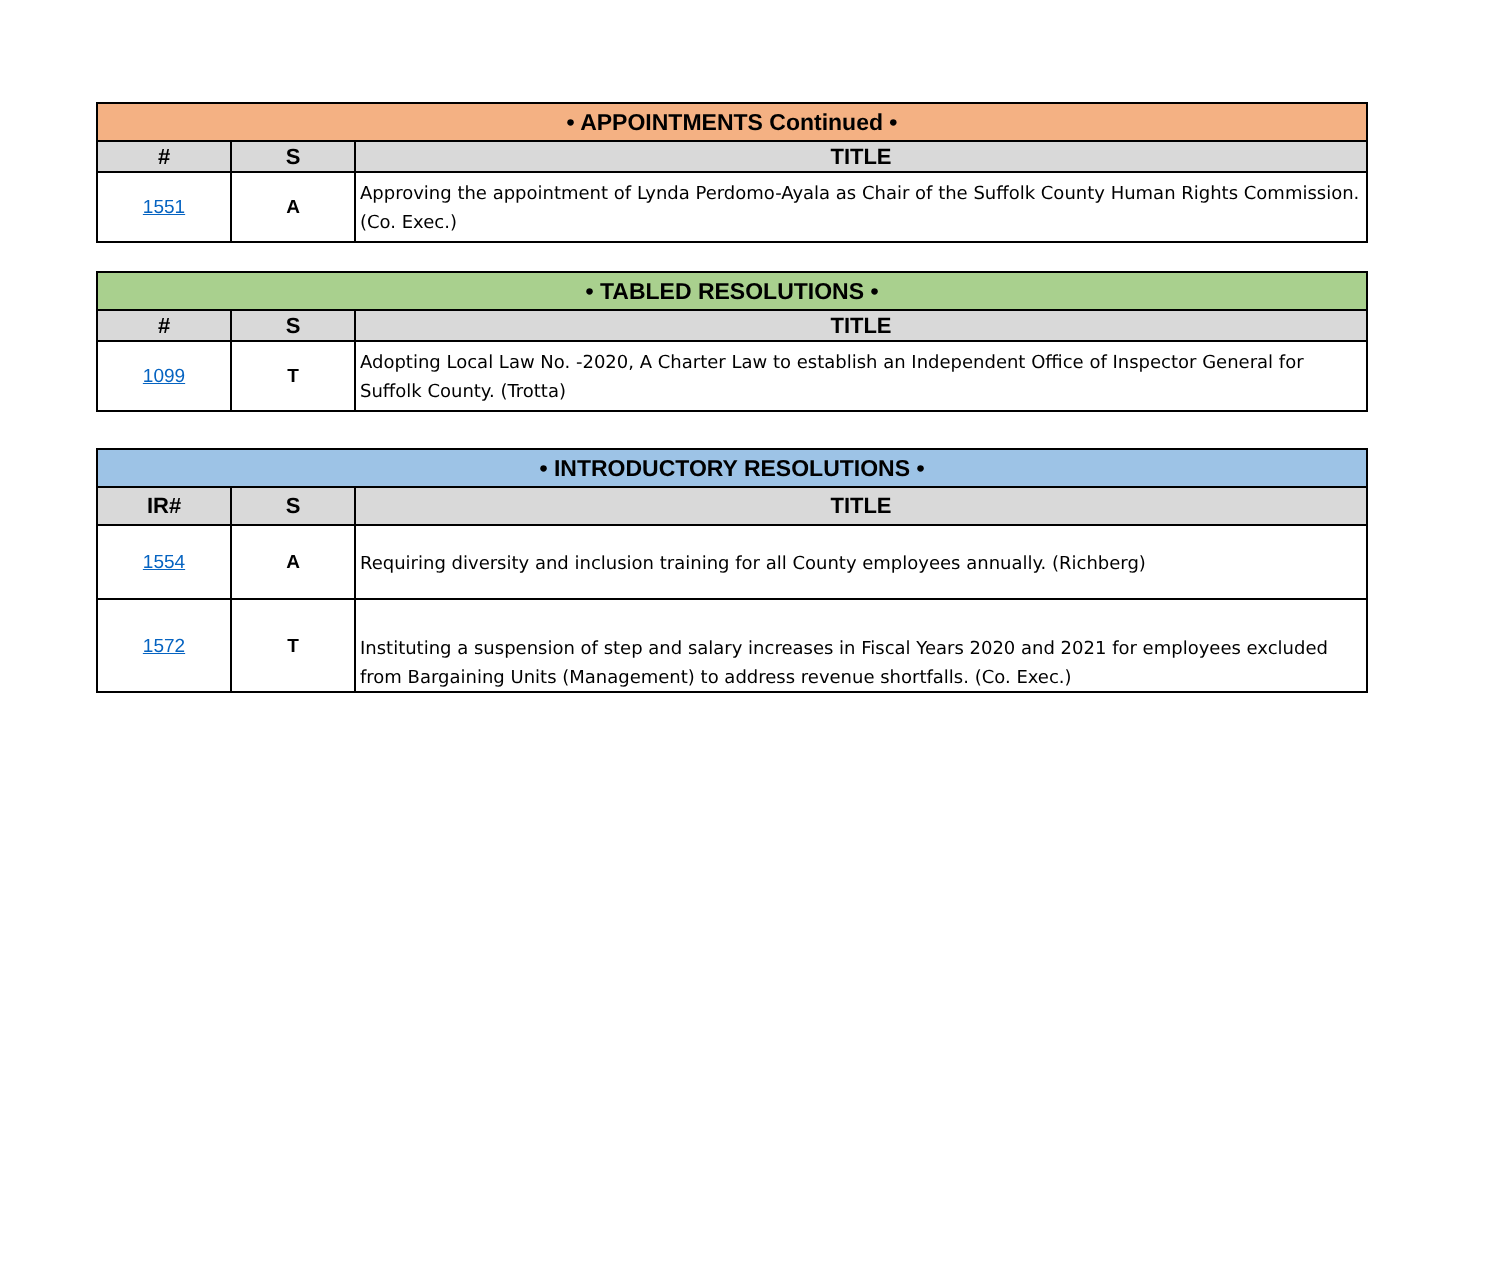| • APPOINTMENTS Continued • | | |
| # | S | TITLE |
| 1551 | A | Approving the appointment of Lynda Perdomo-Ayala as Chair of the Suffolk County Human Rights Commission. (Co. Exec.) |
| • TABLED RESOLUTIONS • | | |
| # | S | TITLE |
| 1099 | T | Adopting Local Law No. -2020, A Charter Law to establish an Independent Office of Inspector General for Suffolk County. (Trotta) |
| • INTRODUCTORY RESOLUTIONS • | | |
| IR# | S | TITLE |
| 1554 | A | Requiring diversity and inclusion training for all County employees annually. (Richberg) |
| 1572 | T | Instituting a suspension of step and salary increases in Fiscal Years 2020 and 2021 for employees excluded from Bargaining Units (Management) to address revenue shortfalls. (Co. Exec.) |